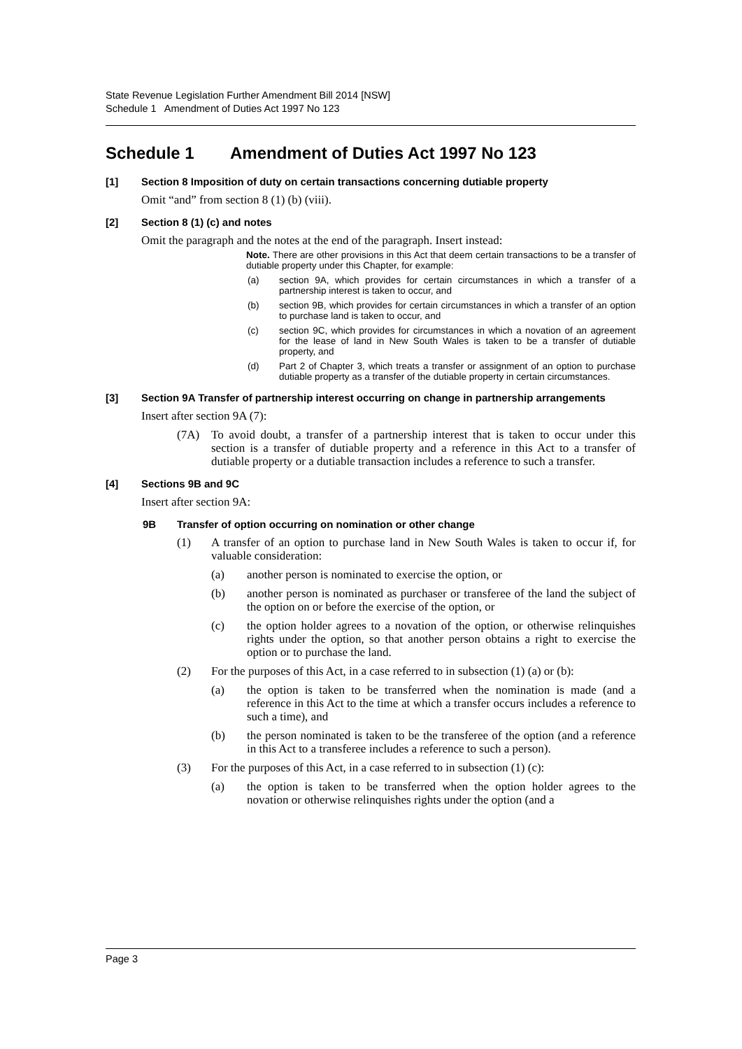State Revenue Legislation Further Amendment Bill 2014 [NSW]
Schedule 1 Amendment of Duties Act 1997 No 123
Schedule 1 Amendment of Duties Act 1997 No 123
[1] Section 8 Imposition of duty on certain transactions concerning dutiable property
Omit “and” from section 8 (1) (b) (viii).
[2] Section 8 (1) (c) and notes
Omit the paragraph and the notes at the end of the paragraph. Insert instead:
Note. There are other provisions in this Act that deem certain transactions to be a transfer of dutiable property under this Chapter, for example:
(a) section 9A, which provides for certain circumstances in which a transfer of a partnership interest is taken to occur, and
(b) section 9B, which provides for certain circumstances in which a transfer of an option to purchase land is taken to occur, and
(c) section 9C, which provides for circumstances in which a novation of an agreement for the lease of land in New South Wales is taken to be a transfer of dutiable property, and
(d) Part 2 of Chapter 3, which treats a transfer or assignment of an option to purchase dutiable property as a transfer of the dutiable property in certain circumstances.
[3] Section 9A Transfer of partnership interest occurring on change in partnership arrangements
Insert after section 9A (7):
(7A) To avoid doubt, a transfer of a partnership interest that is taken to occur under this section is a transfer of dutiable property and a reference in this Act to a transfer of dutiable property or a dutiable transaction includes a reference to such a transfer.
[4] Sections 9B and 9C
Insert after section 9A:
9B Transfer of option occurring on nomination or other change
(1) A transfer of an option to purchase land in New South Wales is taken to occur if, for valuable consideration:
(a) another person is nominated to exercise the option, or
(b) another person is nominated as purchaser or transferee of the land the subject of the option on or before the exercise of the option, or
(c) the option holder agrees to a novation of the option, or otherwise relinquishes rights under the option, so that another person obtains a right to exercise the option or to purchase the land.
(2) For the purposes of this Act, in a case referred to in subsection (1) (a) or (b):
(a) the option is taken to be transferred when the nomination is made (and a reference in this Act to the time at which a transfer occurs includes a reference to such a time), and
(b) the person nominated is taken to be the transferee of the option (and a reference in this Act to a transferee includes a reference to such a person).
(3) For the purposes of this Act, in a case referred to in subsection (1) (c):
(a) the option is taken to be transferred when the option holder agrees to the novation or otherwise relinquishes rights under the option (and a
Page 3